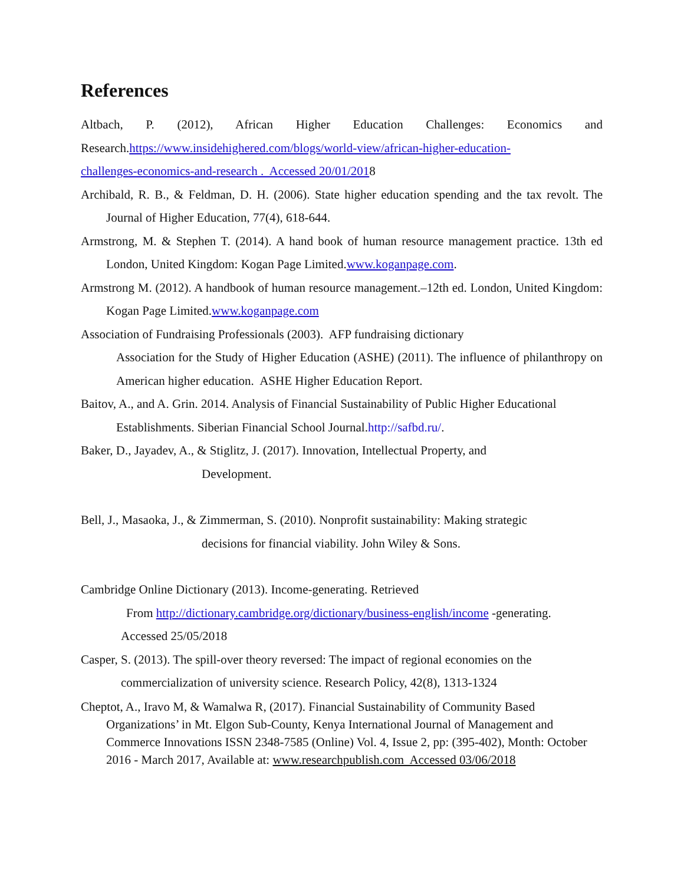References
Altbach, P. (2012), African Higher Education Challenges: Economics and
Research.https://www.insidehighered.com/blogs/world-view/african-higher-education-
challenges-economics-and-research . Accessed 20/01/2018
Archibald, R. B., & Feldman, D. H. (2006). State higher education spending and the tax revolt. The Journal of Higher Education, 77(4), 618-644.
Armstrong, M. & Stephen T. (2014). A hand book of human resource management practice. 13th ed London, United Kingdom: Kogan Page Limited.www.koganpage.com.
Armstrong M. (2012). A handbook of human resource management.–12th ed. London, United Kingdom: Kogan Page Limited.www.koganpage.com
Association of Fundraising Professionals (2003). AFP fundraising dictionary
Association for the Study of Higher Education (ASHE) (2011). The influence of philanthropy on American higher education. ASHE Higher Education Report.
Baitov, A., and A. Grin. 2014. Analysis of Financial Sustainability of Public Higher Educational
Establishments. Siberian Financial School Journal.http://safbd.ru/.
Baker, D., Jayadev, A., & Stiglitz, J. (2017). Innovation, Intellectual Property, and
Development.
Bell, J., Masaoka, J., & Zimmerman, S. (2010). Nonprofit sustainability: Making strategic
decisions for financial viability. John Wiley & Sons.
Cambridge Online Dictionary (2013). Income-generating. Retrieved
From http://dictionary.cambridge.org/dictionary/business-english/income -generating.
Accessed 25/05/2018
Casper, S. (2013). The spill-over theory reversed: The impact of regional economies on the
commercialization of university science. Research Policy, 42(8), 1313-1324
Cheptot, A., Iravo M, & Wamalwa R, (2017). Financial Sustainability of Community Based Organizations’ in Mt. Elgon Sub-County, Kenya International Journal of Management and Commerce Innovations ISSN 2348-7585 (Online) Vol. 4, Issue 2, pp: (395-402), Month: October 2016 - March 2017, Available at: www.researchpublish.com Accessed 03/06/2018